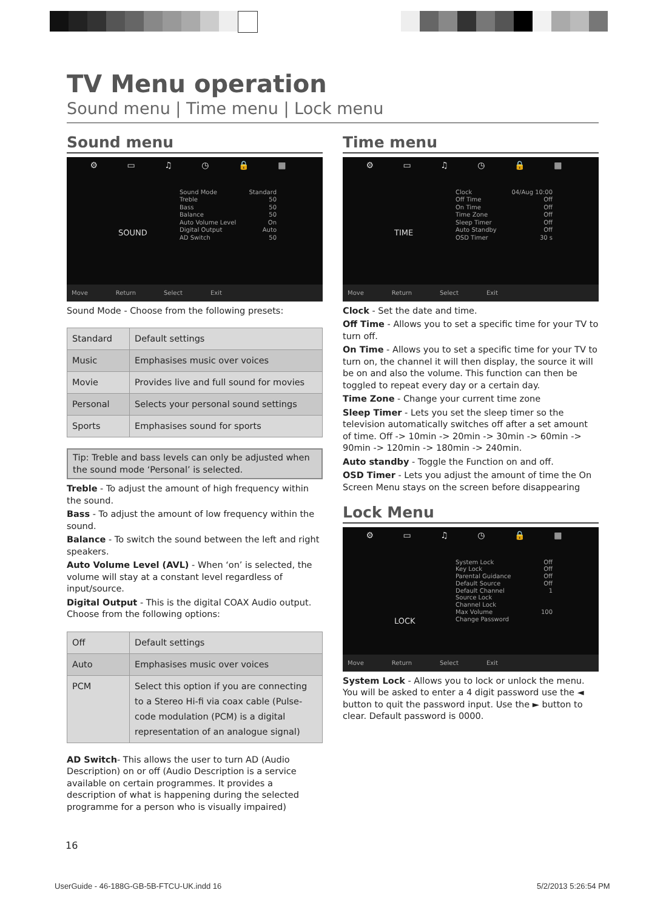TV Menu operation
Sound menu | Time menu | Lock menu
Sound menu
⚙ ▭ ♫ ◷ 🔒 ▦
SOUND
Sound Mode Standard
Treble 50
Bass 50
Balance 50
Auto Volume Level On
Digital Output Auto
AD Switch 50
Move Return Select Exit
Sound Mode - Choose from the following presets:
| Standard | Default settings |
| Music | Emphasises music over voices |
| Movie | Provides live and full sound for movies |
| Personal | Selects your personal sound settings |
| Sports | Emphasises sound for sports |
Tip: Treble and bass levels can only be adjusted when the sound mode ‘Personal’ is selected.
Treble - To adjust the amount of high frequency within the sound.
Bass - To adjust the amount of low frequency within the sound.
Balance - To switch the sound between the left and right speakers.
Auto Volume Level (AVL) - When ‘on’ is selected, the volume will stay at a constant level regardless of input/source.
Digital Output - This is the digital COAX Audio output. Choose from the following options:
| Off | Default settings |
| Auto | Emphasises music over voices |
| PCM | Select this option if you are connecting to a Stereo Hi-fi via coax cable (Pulse-code modulation (PCM) is a digital representation of an analogue signal) |
AD Switch- This allows the user to turn AD (Audio Description) on or off (Audio Description is a service available on certain programmes. It provides a description of what is happening during the selected programme for a person who is visually impaired)
Time menu
⚙ ▭ ♫ ◷ 🔒 ▦
TIME
Clock 04/Aug 10:00
Off Time Off
On Time Off
Time Zone Off
Sleep Timer Off
Auto Standby Off
OSD Timer 30 s
Move Return Select Exit
Clock - Set the date and time.
Off Time - Allows you to set a specific time for your TV to turn off.
On Time - Allows you to set a specific time for your TV to turn on, the channel it will then display, the source it will be on and also the volume. This function can then be toggled to repeat every day or a certain day.
Time Zone - Change your current time zone
Sleep Timer - Lets you set the sleep timer so the television automatically switches off after a set amount of time. Off -> 10min -> 20min -> 30min -> 60min -> 90min -> 120min -> 180min -> 240min.
Auto standby - Toggle the Function on and off.
OSD Timer - Lets you adjust the amount of time the On Screen Menu stays on the screen before disappearing
Lock Menu
⚙ ▭ ♫ ◷ 🔒 ▦
LOCK
System Lock Off
Key Lock Off
Parental Guidance Off
Default Source Off
Default Channel 1
Source Lock
Channel Lock
Max Volume 100
Change Password
Move Return Select Exit
System Lock - Allows you to lock or unlock the menu. You will be asked to enter a 4 digit password use the ◄ button to quit the password input. Use the ► button to clear. Default password is 0000.
16
UserGuide - 46-188G-GB-5B-FTCU-UK.indd 16
5/2/2013 5:26:54 PM